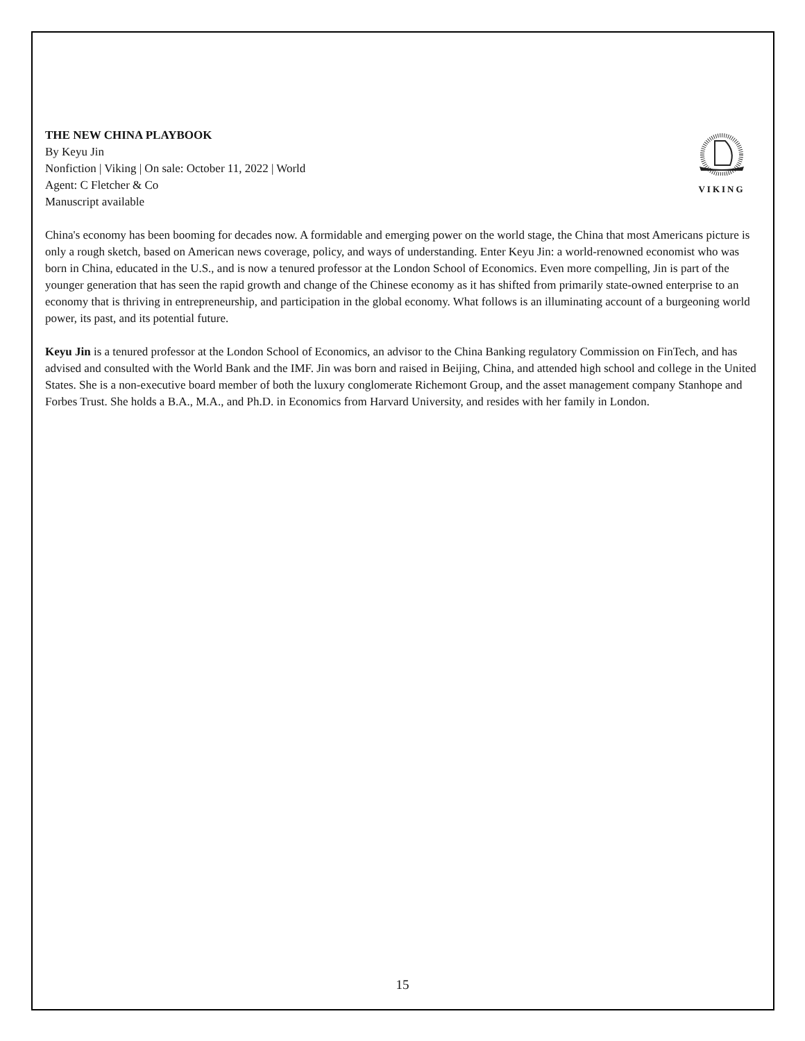THE NEW CHINA PLAYBOOK
By Keyu Jin
Nonfiction | Viking | On sale: October 11, 2022 | World
Agent: C Fletcher & Co
Manuscript available
VIKING
China's economy has been booming for decades now. A formidable and emerging power on the world stage, the China that most Americans picture is only a rough sketch, based on American news coverage, policy, and ways of understanding. Enter Keyu Jin: a world-renowned economist who was born in China, educated in the U.S., and is now a tenured professor at the London School of Economics. Even more compelling, Jin is part of the younger generation that has seen the rapid growth and change of the Chinese economy as it has shifted from primarily state-owned enterprise to an economy that is thriving in entrepreneurship, and participation in the global economy. What follows is an illuminating account of a burgeoning world power, its past, and its potential future.
Keyu Jin is a tenured professor at the London School of Economics, an advisor to the China Banking regulatory Commission on FinTech, and has advised and consulted with the World Bank and the IMF. Jin was born and raised in Beijing, China, and attended high school and college in the United States. She is a non-executive board member of both the luxury conglomerate Richemont Group, and the asset management company Stanhope and Forbes Trust. She holds a B.A., M.A., and Ph.D. in Economics from Harvard University, and resides with her family in London.
15